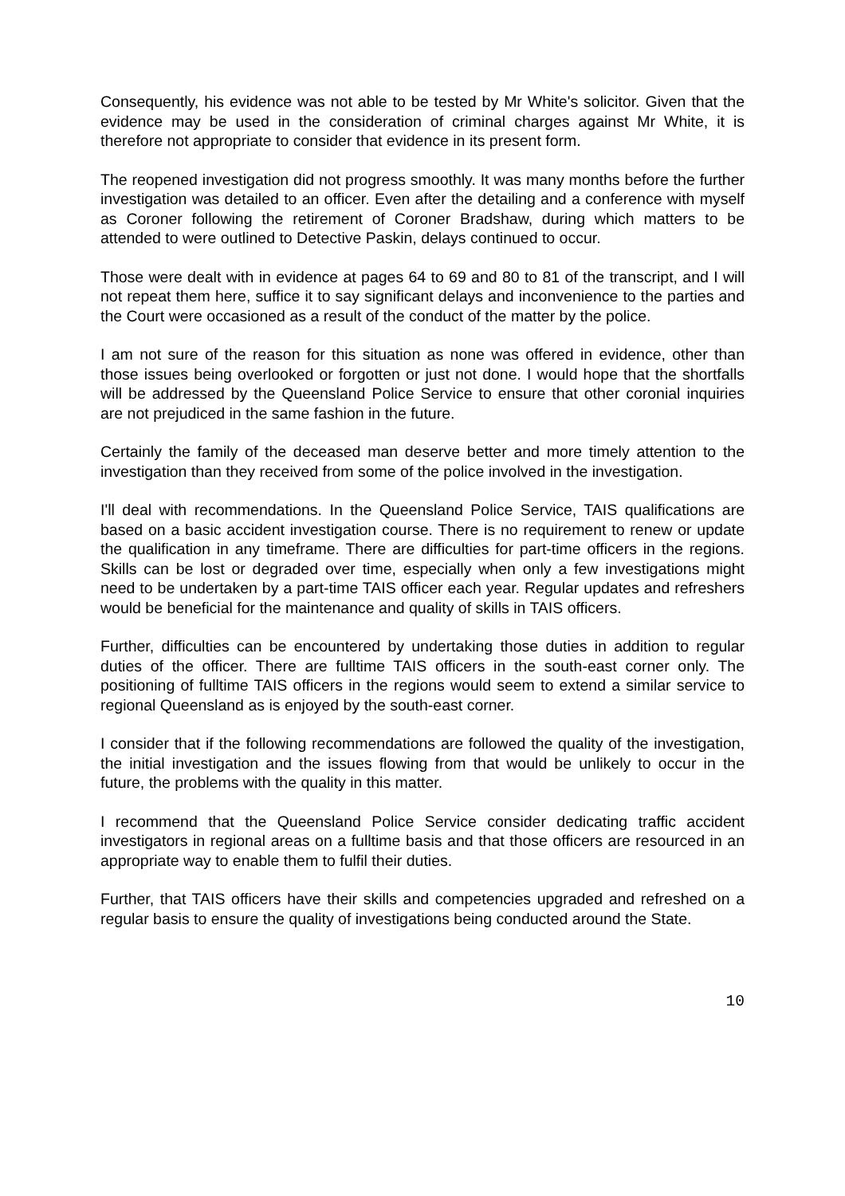Consequently, his evidence was not able to be tested by Mr White's solicitor. Given that the evidence may be used in the consideration of criminal charges against Mr White, it is therefore not appropriate to consider that evidence in its present form.
The reopened investigation did not progress smoothly. It was many months before the further investigation was detailed to an officer. Even after the detailing and a conference with myself as Coroner following the retirement of Coroner Bradshaw, during which matters to be attended to were outlined to Detective Paskin, delays continued to occur.
Those were dealt with in evidence at pages 64 to 69 and 80 to 81 of the transcript, and I will not repeat them here, suffice it to say significant delays and inconvenience to the parties and the Court were occasioned as a result of the conduct of the matter by the police.
I am not sure of the reason for this situation as none was offered in evidence, other than those issues being overlooked or forgotten or just not done. I would hope that the shortfalls will be addressed by the Queensland Police Service to ensure that other coronial inquiries are not prejudiced in the same fashion in the future.
Certainly the family of the deceased man deserve better and more timely attention to the investigation than they received from some of the police involved in the investigation.
I'll deal with recommendations. In the Queensland Police Service, TAIS qualifications are based on a basic accident investigation course. There is no requirement to renew or update the qualification in any timeframe. There are difficulties for part-time officers in the regions. Skills can be lost or degraded over time, especially when only a few investigations might need to be undertaken by a part-time TAIS officer each year. Regular updates and refreshers would be beneficial for the maintenance and quality of skills in TAIS officers.
Further, difficulties can be encountered by undertaking those duties in addition to regular duties of the officer. There are fulltime TAIS officers in the south-east corner only. The positioning of fulltime TAIS officers in the regions would seem to extend a similar service to regional Queensland as is enjoyed by the south-east corner.
I consider that if the following recommendations are followed the quality of the investigation, the initial investigation and the issues flowing from that would be unlikely to occur in the future, the problems with the quality in this matter.
I recommend that the Queensland Police Service consider dedicating traffic accident investigators in regional areas on a fulltime basis and that those officers are resourced in an appropriate way to enable them to fulfil their duties.
Further, that TAIS officers have their skills and competencies upgraded and refreshed on a regular basis to ensure the quality of investigations being conducted around the State.
10